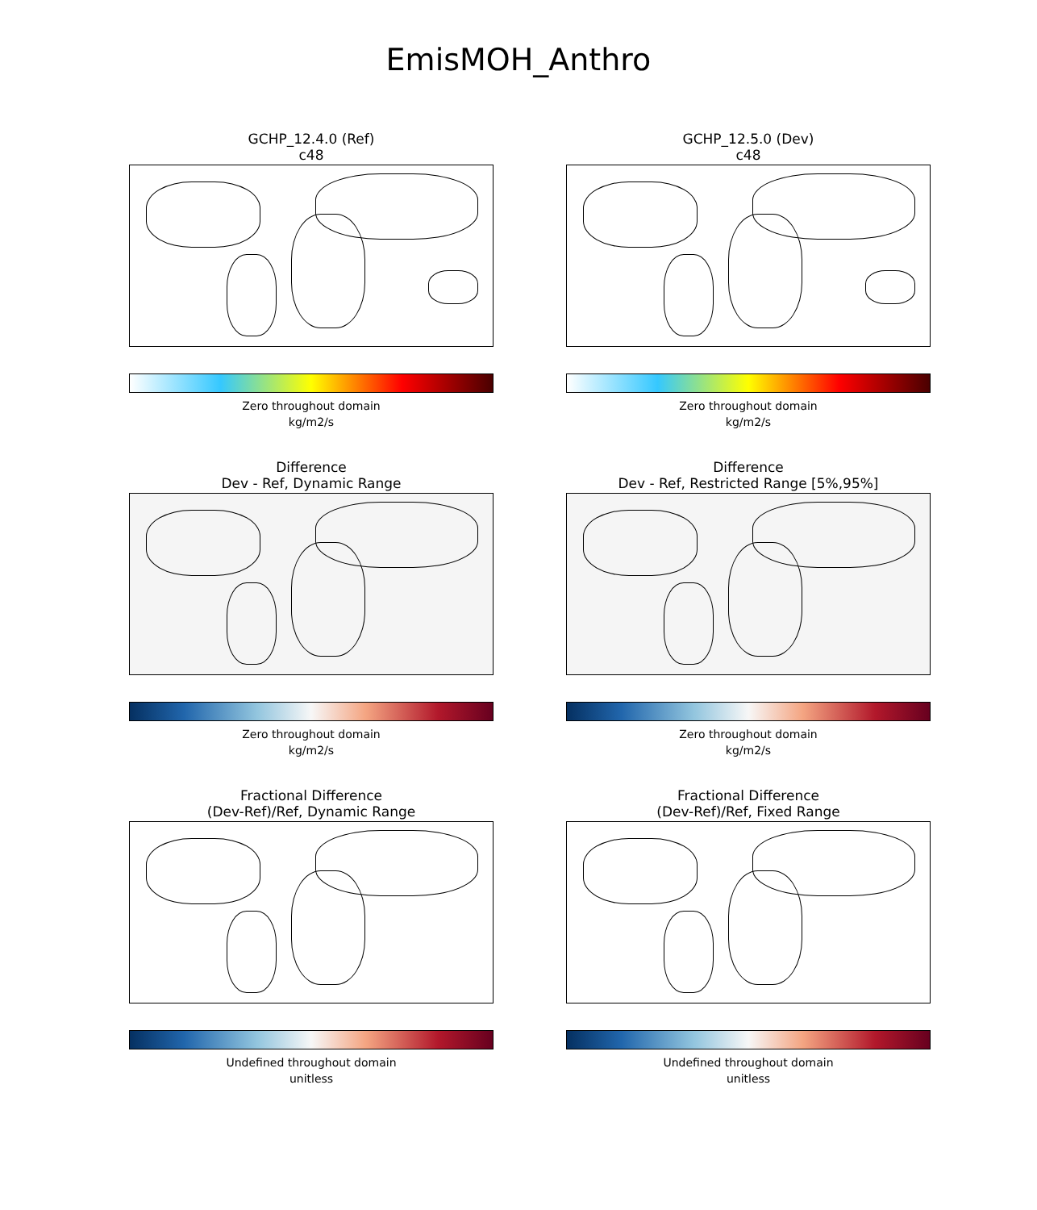EmisMOH_Anthro
GCHP_12.4.0 (Ref)
c48
Zero throughout domain
kg/m2/s
GCHP_12.5.0 (Dev)
c48
Zero throughout domain
kg/m2/s
Difference
Dev - Ref, Dynamic Range
Zero throughout domain
kg/m2/s
Difference
Dev - Ref, Restricted Range [5%,95%]
Zero throughout domain
kg/m2/s
Fractional Difference
(Dev-Ref)/Ref, Dynamic Range
Undefined throughout domain
unitless
Fractional Difference
(Dev-Ref)/Ref, Fixed Range
Undefined throughout domain
unitless